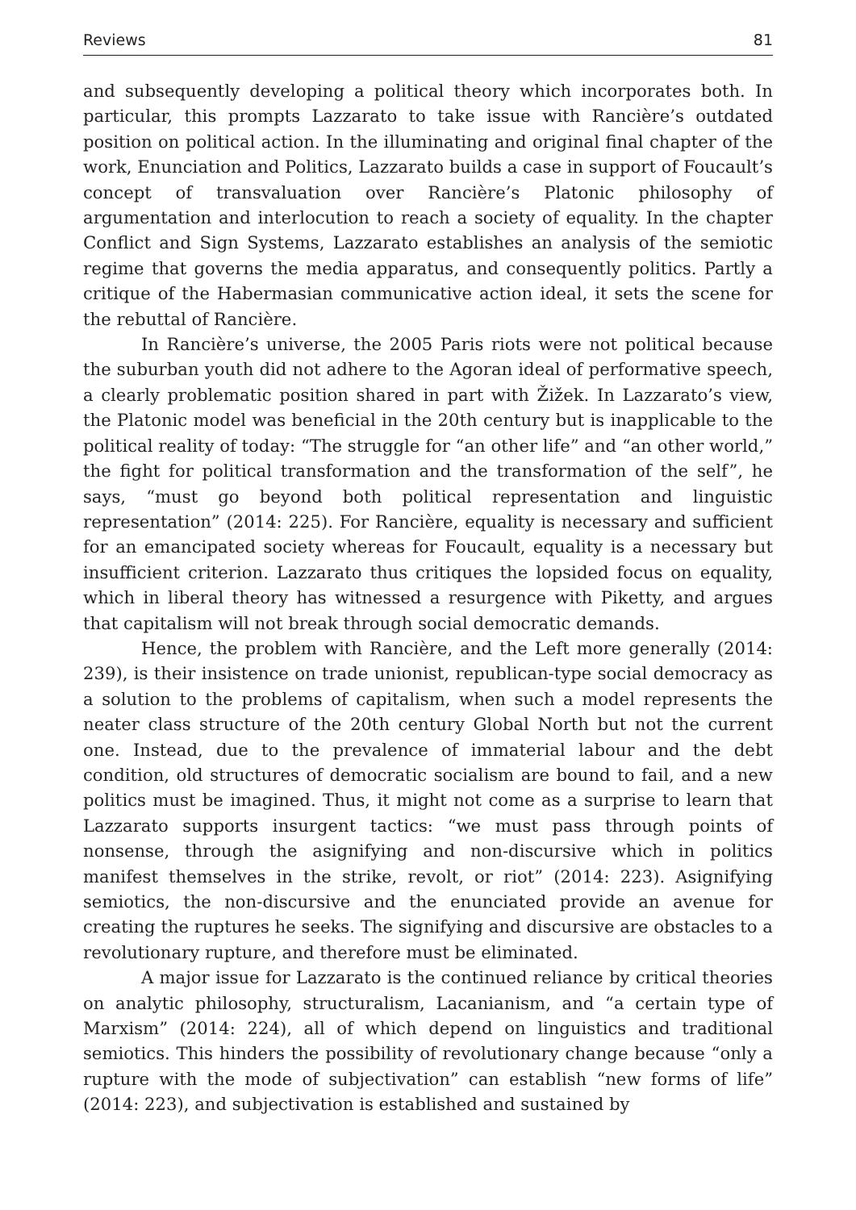Reviews 81
and subsequently developing a political theory which incorporates both. In particular, this prompts Lazzarato to take issue with Rancière’s outdated position on political action. In the illuminating and original final chapter of the work, Enunciation and Politics, Lazzarato builds a case in support of Foucault’s concept of transvaluation over Rancière’s Platonic philosophy of argumentation and interlocution to reach a society of equality. In the chapter Conflict and Sign Systems, Lazzarato establishes an analysis of the semiotic regime that governs the media apparatus, and consequently politics. Partly a critique of the Habermasian communicative action ideal, it sets the scene for the rebuttal of Rancière.
In Rancière’s universe, the 2005 Paris riots were not political because the suburban youth did not adhere to the Agoran ideal of performative speech, a clearly problematic position shared in part with Žižek. In Lazzarato’s view, the Platonic model was beneficial in the 20th century but is inapplicable to the political reality of today: “The struggle for “an other life” and “an other world,” the fight for political transformation and the transformation of the self”, he says, “must go beyond both political representation and linguistic representation” (2014: 225). For Rancière, equality is necessary and sufficient for an emancipated society whereas for Foucault, equality is a necessary but insufficient criterion. Lazzarato thus critiques the lopsided focus on equality, which in liberal theory has witnessed a resurgence with Piketty, and argues that capitalism will not break through social democratic demands.
Hence, the problem with Rancière, and the Left more generally (2014: 239), is their insistence on trade unionist, republican-type social democracy as a solution to the problems of capitalism, when such a model represents the neater class structure of the 20th century Global North but not the current one. Instead, due to the prevalence of immaterial labour and the debt condition, old structures of democratic socialism are bound to fail, and a new politics must be imagined. Thus, it might not come as a surprise to learn that Lazzarato supports insurgent tactics: “we must pass through points of nonsense, through the asignifying and non-discursive which in politics manifest themselves in the strike, revolt, or riot” (2014: 223). Asignifying semiotics, the non-discursive and the enunciated provide an avenue for creating the ruptures he seeks. The signifying and discursive are obstacles to a revolutionary rupture, and therefore must be eliminated.
A major issue for Lazzarato is the continued reliance by critical theories on analytic philosophy, structuralism, Lacanianism, and “a certain type of Marxism” (2014: 224), all of which depend on linguistics and traditional semiotics. This hinders the possibility of revolutionary change because “only a rupture with the mode of subjectivation” can establish “new forms of life” (2014: 223), and subjectivation is established and sustained by